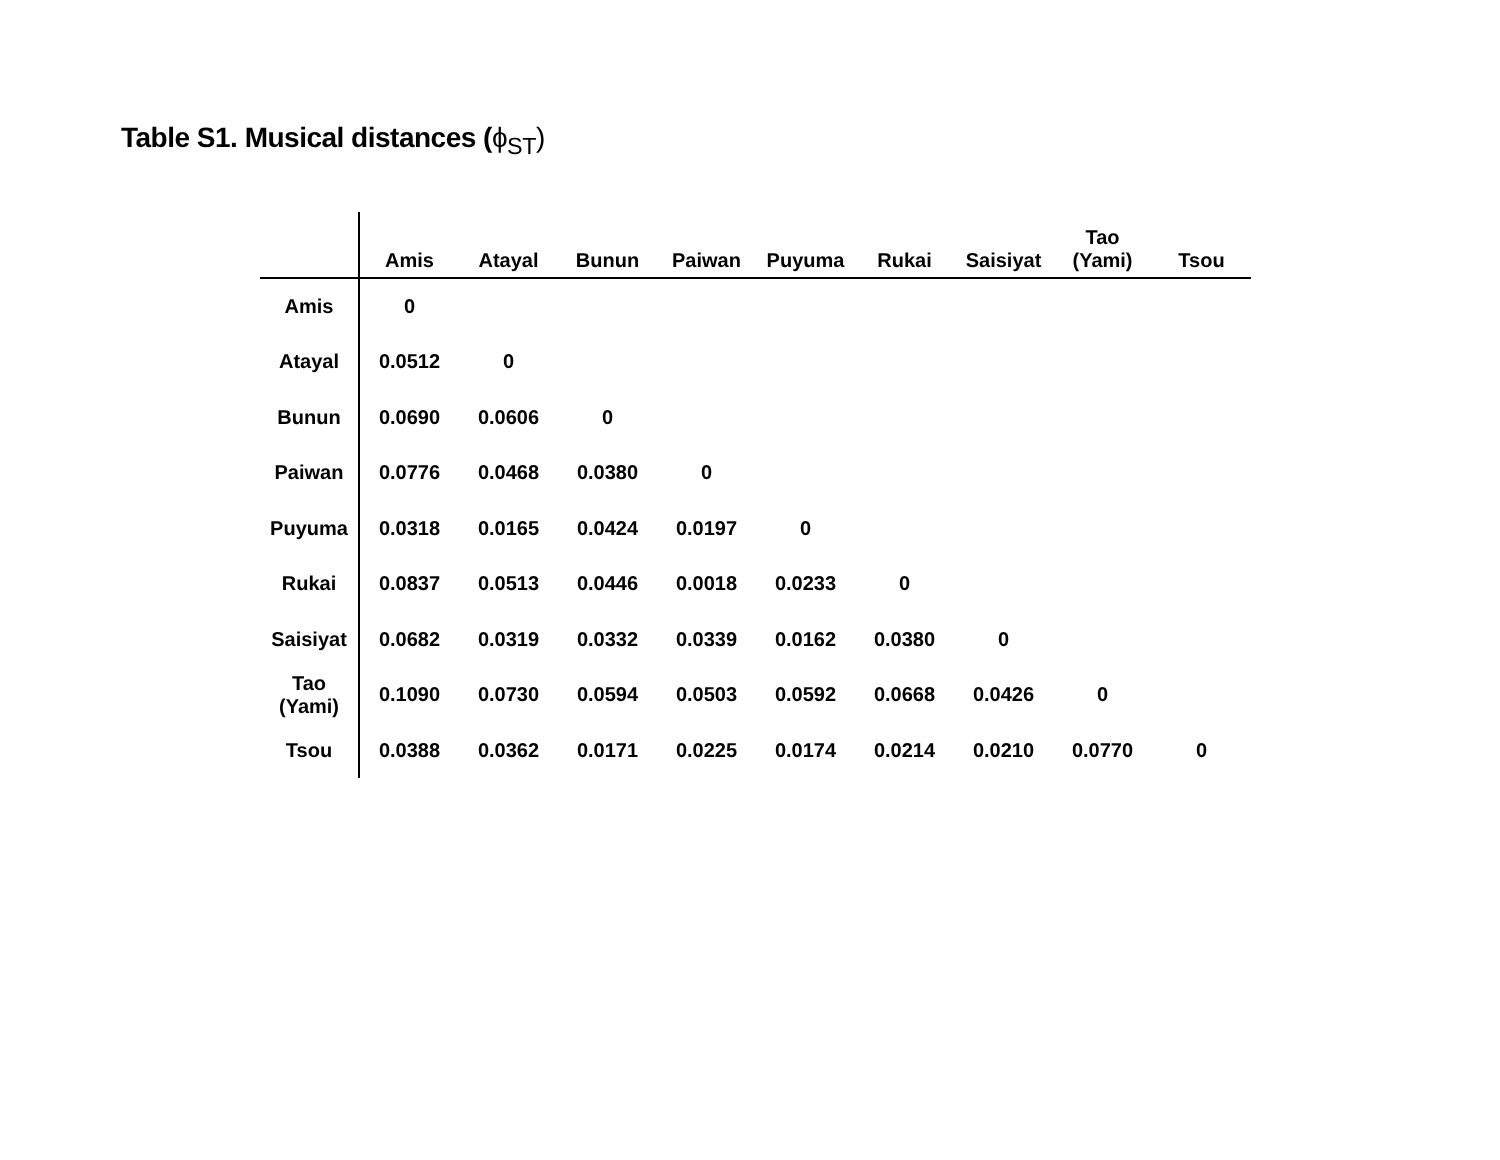Table S1. Musical distances (ϕ<sub>ST</sub>)
| | Amis | Atayal | Bunun | Paiwan | Puyuma | Rukai | Saisiyat | Tao (Yami) | Tsou |
| --- | --- | --- | --- | --- | --- | --- | --- | --- | --- |
| Amis | 0 | | | | | | | | |
| Atayal | 0.0512 | 0 | | | | | | | |
| Bunun | 0.0690 | 0.0606 | 0 | | | | | | |
| Paiwan | 0.0776 | 0.0468 | 0.0380 | 0 | | | | | |
| Puyuma | 0.0318 | 0.0165 | 0.0424 | 0.0197 | 0 | | | | |
| Rukai | 0.0837 | 0.0513 | 0.0446 | 0.0018 | 0.0233 | 0 | | | |
| Saisiyat | 0.0682 | 0.0319 | 0.0332 | 0.0339 | 0.0162 | 0.0380 | 0 | | |
| Tao (Yami) | 0.1090 | 0.0730 | 0.0594 | 0.0503 | 0.0592 | 0.0668 | 0.0426 | 0 | |
| Tsou | 0.0388 | 0.0362 | 0.0171 | 0.0225 | 0.0174 | 0.0214 | 0.0210 | 0.0770 | 0 |